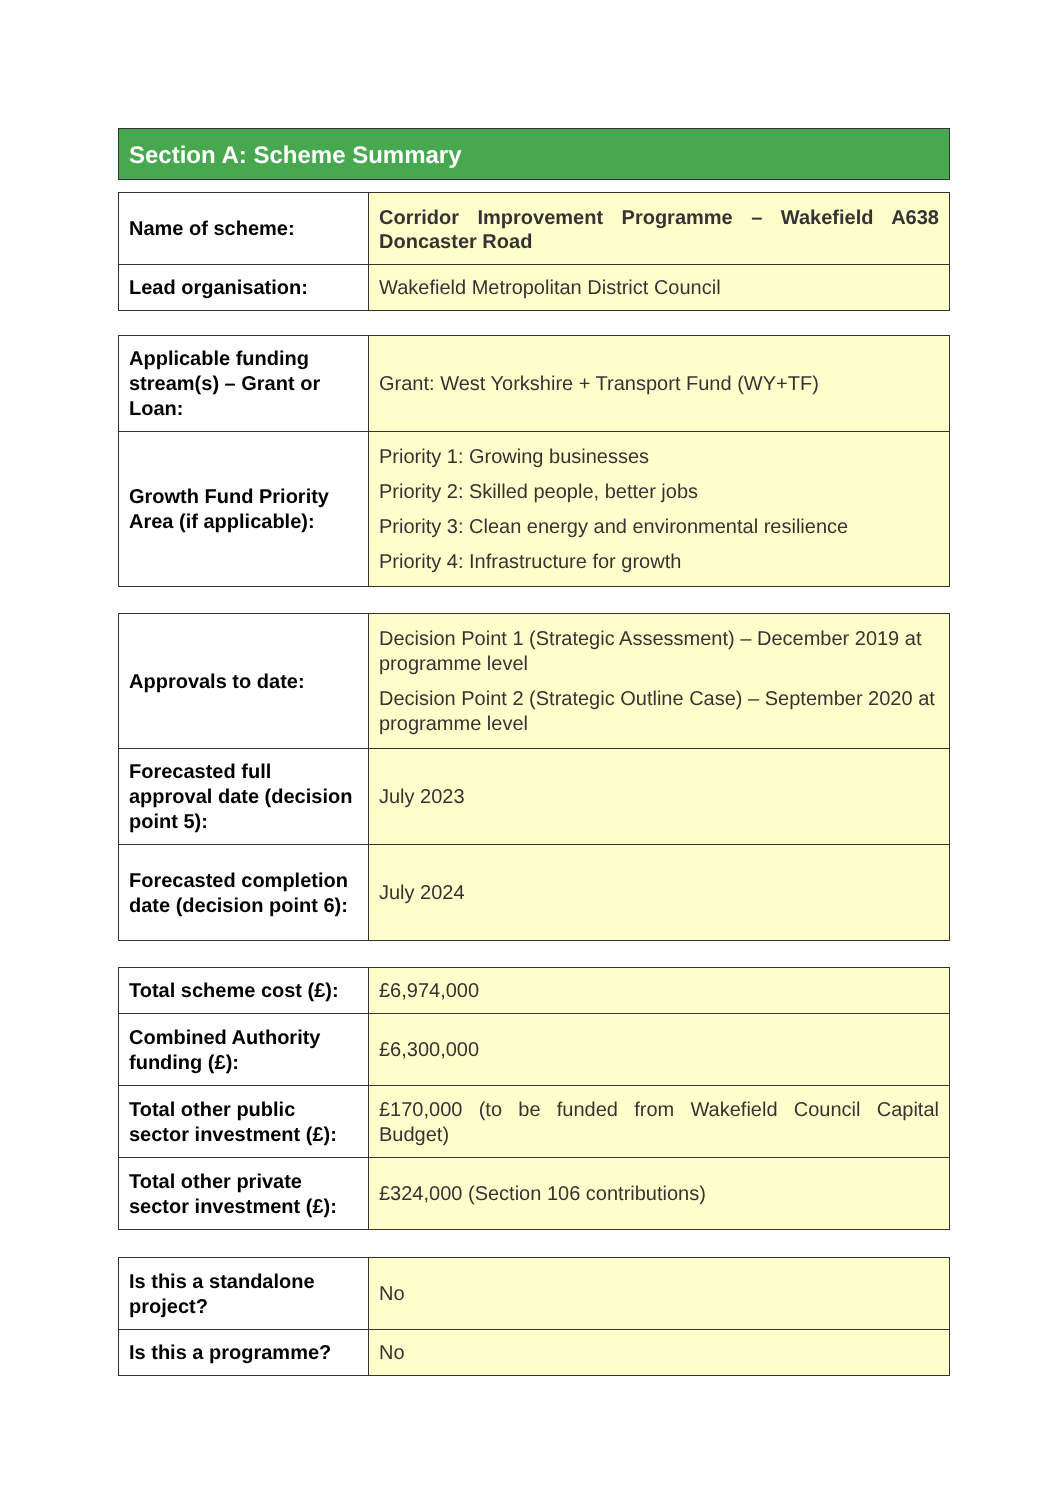Section A: Scheme Summary
| Name of scheme: | Corridor Improvement Programme – Wakefield A638 Doncaster Road |
| Lead organisation: | Wakefield Metropolitan District Council |
| Applicable funding stream(s) – Grant or Loan: | Grant: West Yorkshire + Transport Fund (WY+TF) |
| Growth Fund Priority Area (if applicable): | Priority 1: Growing businesses Priority 2: Skilled people, better jobs Priority 3: Clean energy and environmental resilience Priority 4: Infrastructure for growth |
| Approvals to date: | Decision Point 1 (Strategic Assessment) – December 2019 at programme level Decision Point 2 (Strategic Outline Case) – September 2020 at programme level |
| Forecasted full approval date (decision point 5): | July 2023 |
| Forecasted completion date (decision point 6): | July 2024 |
| Total scheme cost (£): | £6,974,000 |
| Combined Authority funding (£): | £6,300,000 |
| Total other public sector investment (£): | £170,000 (to be funded from Wakefield Council Capital Budget) |
| Total other private sector investment (£): | £324,000 (Section 106 contributions) |
| Is this a standalone project? | No |
| Is this a programme? | No |